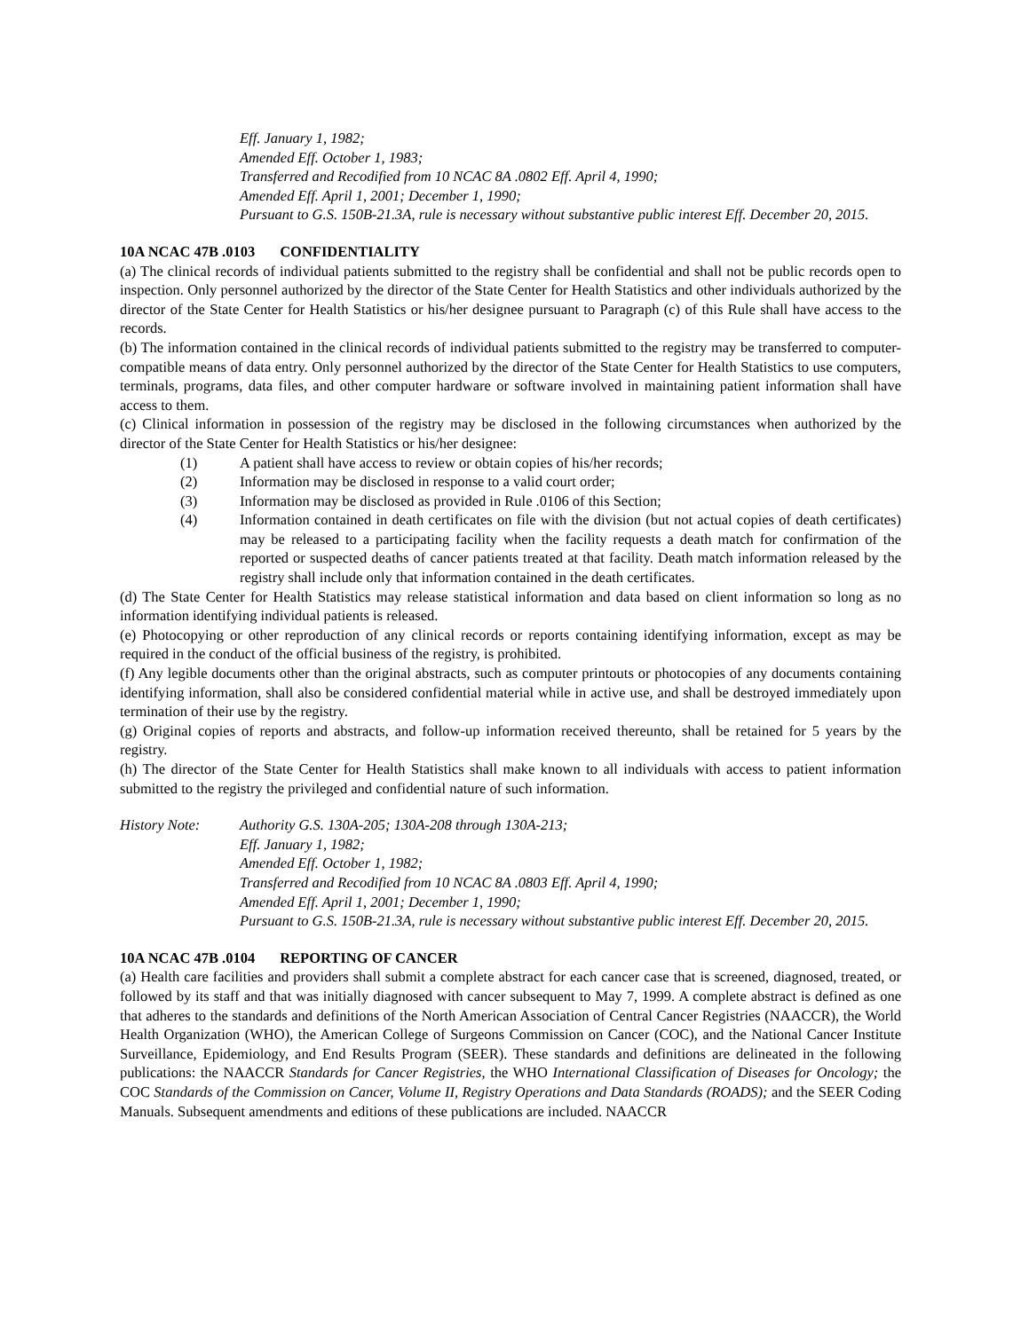Eff. January 1, 1982;
Amended Eff. October 1, 1983;
Transferred and Recodified from 10 NCAC 8A .0802 Eff. April 4, 1990;
Amended Eff. April 1, 2001; December 1, 1990;
Pursuant to G.S. 150B-21.3A, rule is necessary without substantive public interest Eff. December 20, 2015.
10A NCAC 47B .0103 CONFIDENTIALITY
(a) The clinical records of individual patients submitted to the registry shall be confidential and shall not be public records open to inspection. Only personnel authorized by the director of the State Center for Health Statistics and other individuals authorized by the director of the State Center for Health Statistics or his/her designee pursuant to Paragraph (c) of this Rule shall have access to the records.
(b) The information contained in the clinical records of individual patients submitted to the registry may be transferred to computer-compatible means of data entry. Only personnel authorized by the director of the State Center for Health Statistics to use computers, terminals, programs, data files, and other computer hardware or software involved in maintaining patient information shall have access to them.
(c) Clinical information in possession of the registry may be disclosed in the following circumstances when authorized by the director of the State Center for Health Statistics or his/her designee:
(1) A patient shall have access to review or obtain copies of his/her records;
(2) Information may be disclosed in response to a valid court order;
(3) Information may be disclosed as provided in Rule .0106 of this Section;
(4) Information contained in death certificates on file with the division (but not actual copies of death certificates) may be released to a participating facility when the facility requests a death match for confirmation of the reported or suspected deaths of cancer patients treated at that facility. Death match information released by the registry shall include only that information contained in the death certificates.
(d) The State Center for Health Statistics may release statistical information and data based on client information so long as no information identifying individual patients is released.
(e) Photocopying or other reproduction of any clinical records or reports containing identifying information, except as may be required in the conduct of the official business of the registry, is prohibited.
(f) Any legible documents other than the original abstracts, such as computer printouts or photocopies of any documents containing identifying information, shall also be considered confidential material while in active use, and shall be destroyed immediately upon termination of their use by the registry.
(g) Original copies of reports and abstracts, and follow-up information received thereunto, shall be retained for 5 years by the registry.
(h) The director of the State Center for Health Statistics shall make known to all individuals with access to patient information submitted to the registry the privileged and confidential nature of such information.
History Note: Authority G.S. 130A-205; 130A-208 through 130A-213;
Eff. January 1, 1982;
Amended Eff. October 1, 1982;
Transferred and Recodified from 10 NCAC 8A .0803 Eff. April 4, 1990;
Amended Eff. April 1, 2001; December 1, 1990;
Pursuant to G.S. 150B-21.3A, rule is necessary without substantive public interest Eff. December 20, 2015.
10A NCAC 47B .0104 REPORTING OF CANCER
(a) Health care facilities and providers shall submit a complete abstract for each cancer case that is screened, diagnosed, treated, or followed by its staff and that was initially diagnosed with cancer subsequent to May 7, 1999. A complete abstract is defined as one that adheres to the standards and definitions of the North American Association of Central Cancer Registries (NAACCR), the World Health Organization (WHO), the American College of Surgeons Commission on Cancer (COC), and the National Cancer Institute Surveillance, Epidemiology, and End Results Program (SEER). These standards and definitions are delineated in the following publications: the NAACCR Standards for Cancer Registries, the WHO International Classification of Diseases for Oncology; the COC Standards of the Commission on Cancer, Volume II, Registry Operations and Data Standards (ROADS); and the SEER Coding Manuals. Subsequent amendments and editions of these publications are included. NAACCR